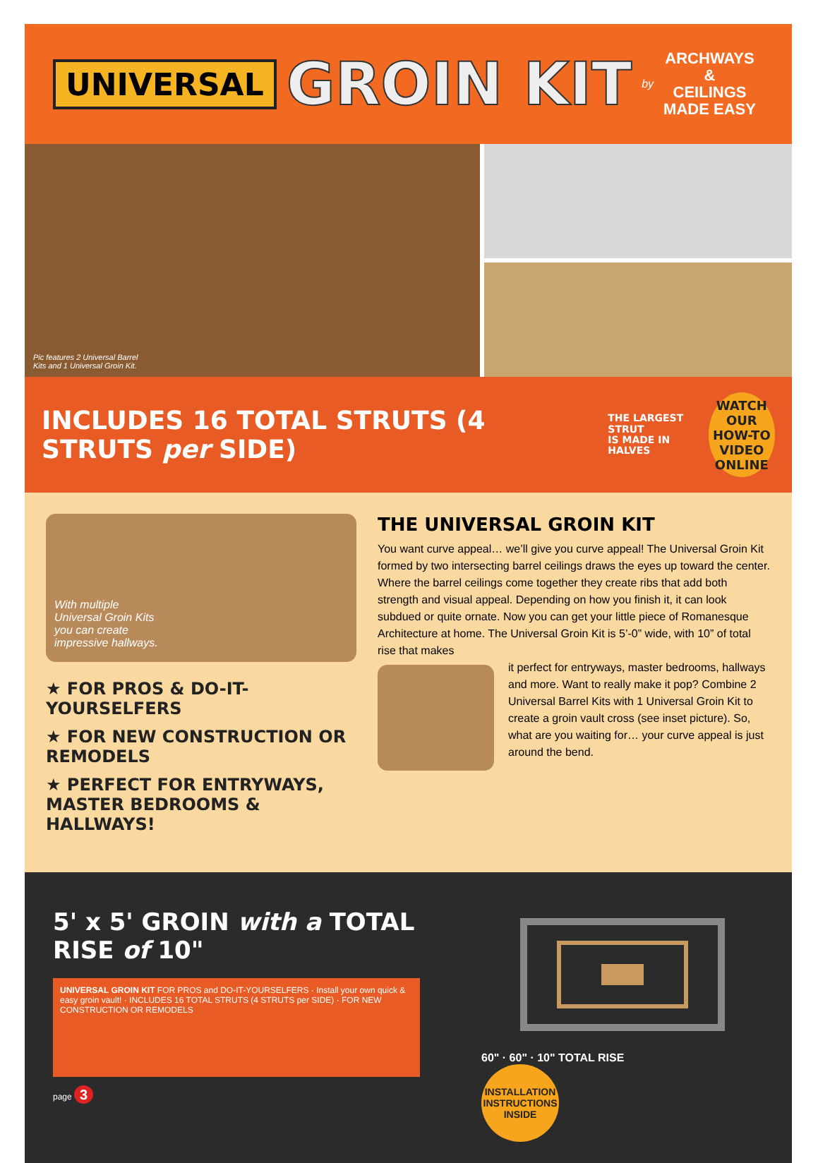UNIVERSAL GROIN KIT by
ARCHWAYS
&
CEILINGS
MADE EASY
Pic features 2 Universal Barrel
Kits and 1 Universal Groin Kit.
INCLUDES 16 TOTAL STRUTS (4 STRUTS per SIDE) THE LARGEST STRUT
IS MADE IN HALVES
WATCH OUR
HOW-TO VIDEO
ONLINE
With multiple
Universal Groin Kits
you can create
impressive hallways.
★ FOR PROS & DO-IT-YOURSELFERS
★ FOR NEW CONSTRUCTION OR REMODELS
★ PERFECT FOR ENTRYWAYS,
MASTER BEDROOMS & HALLWAYS!
THE UNIVERSAL GROIN KIT
You want curve appeal… we’ll give you curve appeal! The Universal Groin Kit formed by two intersecting barrel ceilings draws the eyes up toward the center. Where the barrel ceilings come together they create ribs that add both strength and visual appeal. Depending on how you finish it, it can look subdued or quite ornate. Now you can get your little piece of Romanesque Architecture at home. The Universal Groin Kit is 5’-0” wide, with 10” of total rise that makes
it perfect for entryways, master bedrooms, hallways and more. Want to really make it pop? Combine 2 Universal Barrel Kits with 1 Universal Groin Kit to create a groin vault cross (see inset picture). So, what are you waiting for… your curve appeal is just around the bend.
5' x 5' GROIN with a TOTAL RISE of 10"
UNIVERSAL GROIN KIT FOR PROS and DO-IT-YOURSELFERS · Install your own quick & easy groin vault! · INCLUDES 16 TOTAL STRUTS (4 STRUTS per SIDE) · FOR NEW CONSTRUCTION OR REMODELS
page 3
60" · 60" · 10" TOTAL RISE
INSTALLATION INSTRUCTIONS INSIDE